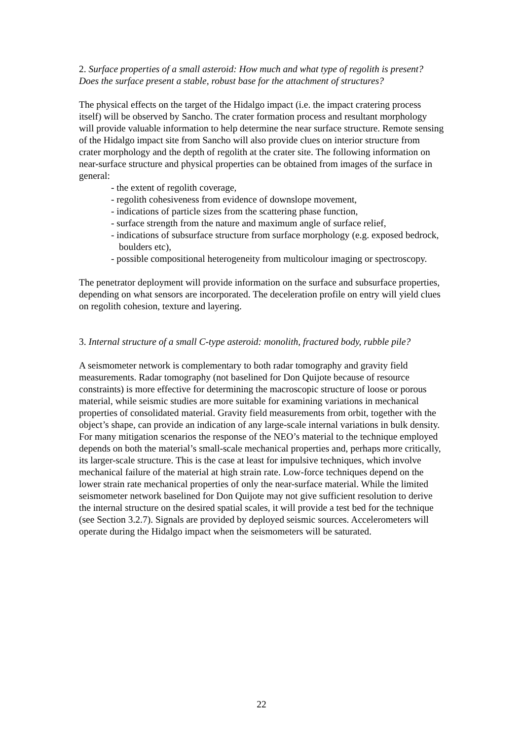2. Surface properties of a small asteroid: How much and what type of regolith is present? Does the surface present a stable, robust base for the attachment of structures?
The physical effects on the target of the Hidalgo impact (i.e. the impact cratering process itself) will be observed by Sancho. The crater formation process and resultant morphology will provide valuable information to help determine the near surface structure. Remote sensing of the Hidalgo impact site from Sancho will also provide clues on interior structure from crater morphology and the depth of regolith at the crater site. The following information on near-surface structure and physical properties can be obtained from images of the surface in general:
- the extent of regolith coverage,
- regolith cohesiveness from evidence of downslope movement,
- indications of particle sizes from the scattering phase function,
- surface strength from the nature and maximum angle of surface relief,
- indications of subsurface structure from surface morphology (e.g. exposed bedrock, boulders etc),
- possible compositional heterogeneity from multicolour imaging or spectroscopy.
The penetrator deployment will provide information on the surface and subsurface properties, depending on what sensors are incorporated. The deceleration profile on entry will yield clues on regolith cohesion, texture and layering.
3. Internal structure of a small C-type asteroid: monolith, fractured body, rubble pile?
A seismometer network is complementary to both radar tomography and gravity field measurements. Radar tomography (not baselined for Don Quijote because of resource constraints) is more effective for determining the macroscopic structure of loose or porous material, while seismic studies are more suitable for examining variations in mechanical properties of consolidated material. Gravity field measurements from orbit, together with the object’s shape, can provide an indication of any large-scale internal variations in bulk density. For many mitigation scenarios the response of the NEO’s material to the technique employed depends on both the material’s small-scale mechanical properties and, perhaps more critically, its larger-scale structure. This is the case at least for impulsive techniques, which involve mechanical failure of the material at high strain rate. Low-force techniques depend on the lower strain rate mechanical properties of only the near-surface material. While the limited seismometer network baselined for Don Quijote may not give sufficient resolution to derive the internal structure on the desired spatial scales, it will provide a test bed for the technique (see Section 3.2.7). Signals are provided by deployed seismic sources. Accelerometers will operate during the Hidalgo impact when the seismometers will be saturated.
22